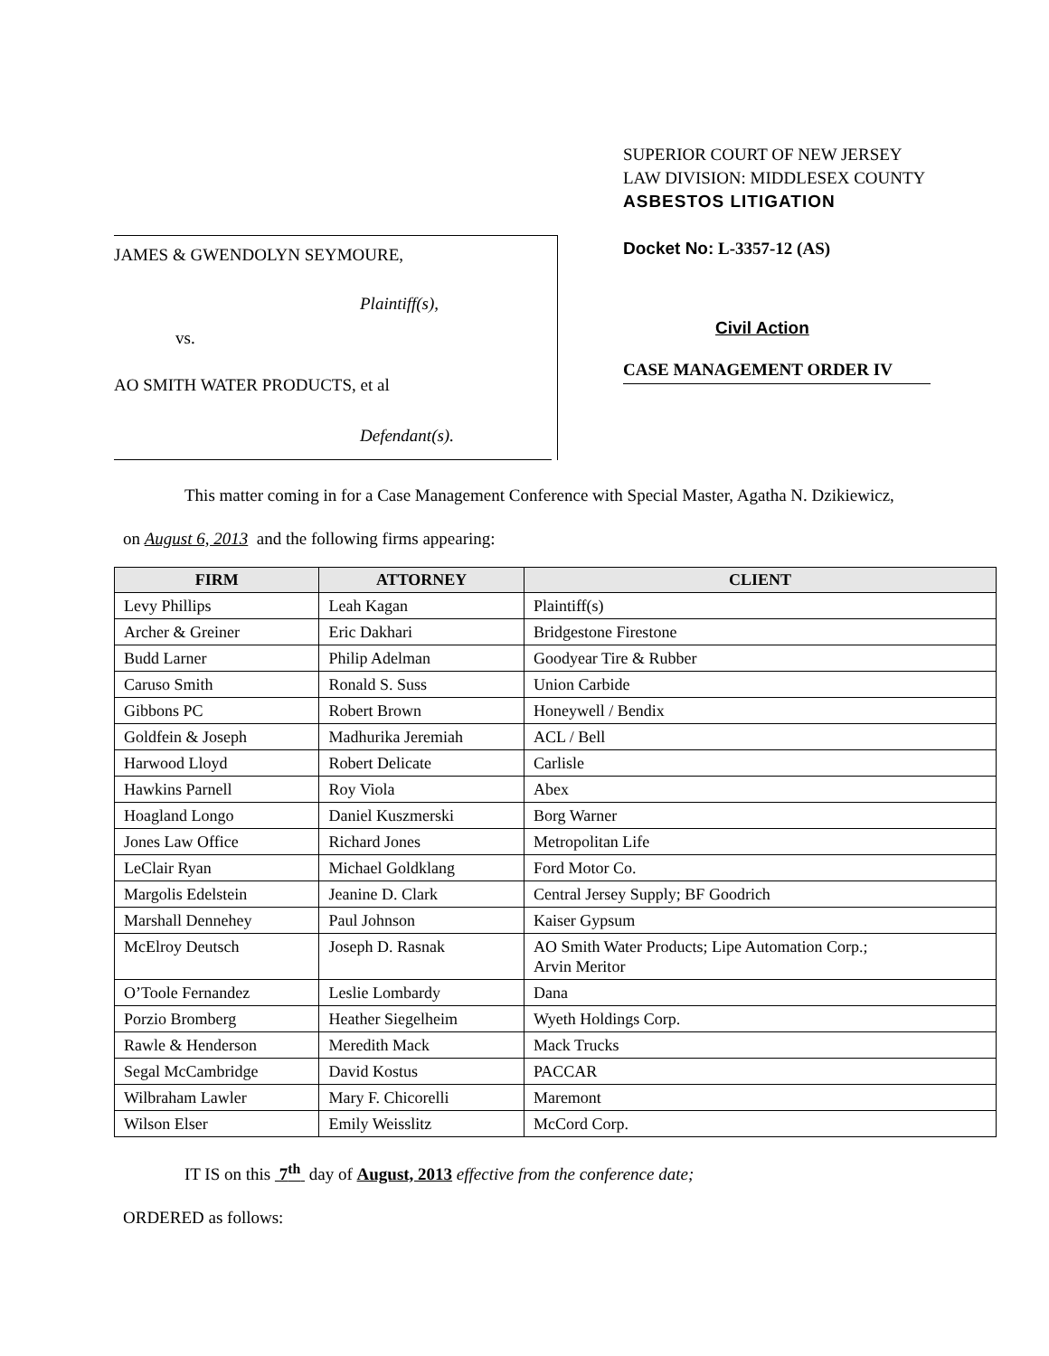JAMES & GWENDOLYN SEYMOURE,
Plaintiff(s),
vs.
AO SMITH WATER PRODUCTS, et al
Defendant(s).
SUPERIOR COURT OF NEW JERSEY
LAW DIVISION: MIDDLESEX COUNTY
ASBESTOS LITIGATION
Docket No: L-3357-12 (AS)
Civil Action
CASE MANAGEMENT ORDER IV
This matter coming in for a Case Management Conference with Special Master, Agatha N. Dzikiewicz,
on August 6, 2013 and the following firms appearing:
| FIRM | ATTORNEY | CLIENT |
| --- | --- | --- |
| Levy Phillips | Leah Kagan | Plaintiff(s) |
| Archer & Greiner | Eric Dakhari | Bridgestone Firestone |
| Budd Larner | Philip Adelman | Goodyear Tire & Rubber |
| Caruso Smith | Ronald S. Suss | Union Carbide |
| Gibbons PC | Robert Brown | Honeywell / Bendix |
| Goldfein & Joseph | Madhurika Jeremiah | ACL / Bell |
| Harwood Lloyd | Robert Delicate | Carlisle |
| Hawkins Parnell | Roy Viola | Abex |
| Hoagland Longo | Daniel Kuszmerski | Borg Warner |
| Jones Law Office | Richard Jones | Metropolitan Life |
| LeClair Ryan | Michael Goldklang | Ford Motor Co. |
| Margolis Edelstein | Jeanine D. Clark | Central Jersey Supply; BF Goodrich |
| Marshall Dennehey | Paul Johnson | Kaiser Gypsum |
| McElroy Deutsch | Joseph D. Rasnak | AO Smith Water Products; Lipe Automation Corp.; Arvin Meritor |
| O’Toole Fernandez | Leslie Lombardy | Dana |
| Porzio Bromberg | Heather Siegelheim | Wyeth Holdings Corp. |
| Rawle & Henderson | Meredith Mack | Mack Trucks |
| Segal McCambridge | David Kostus | PACCAR |
| Wilbraham Lawler | Mary F. Chicorelli | Maremont |
| Wilson Elser | Emily Weisslitz | McCord Corp. |
IT IS on this 7<sup>th</sup> day of August, 2013 effective from the conference date;
ORDERED as follows: